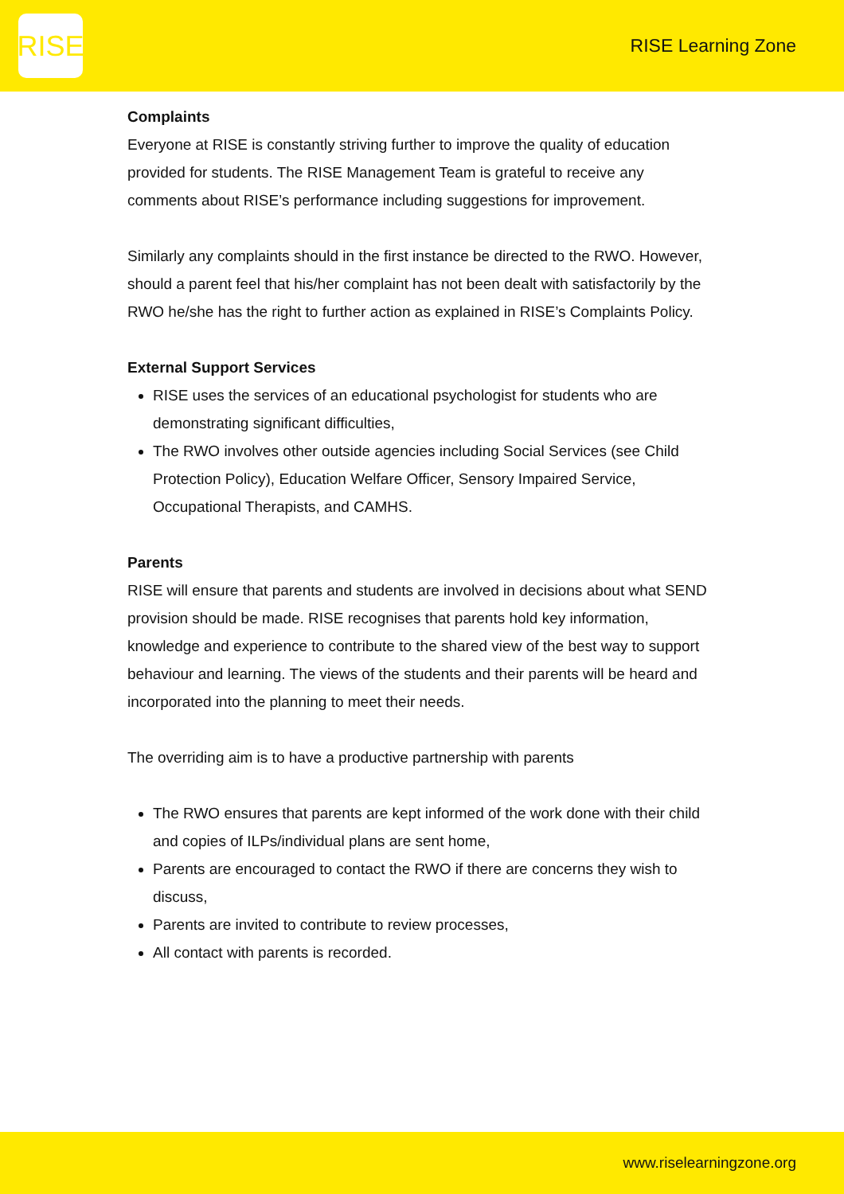RISE
RISE Learning Zone
Complaints
Everyone at RISE is constantly striving further to improve the quality of education provided for students. The RISE Management Team is grateful to receive any comments about RISE’s performance including suggestions for improvement.
Similarly any complaints should in the first instance be directed to the RWO. However, should a parent feel that his/her complaint has not been dealt with satisfactorily by the RWO he/she has the right to further action as explained in RISE’s Complaints Policy.
External Support Services
RISE uses the services of an educational psychologist for students who are demonstrating significant difficulties,
The RWO involves other outside agencies including Social Services (see Child Protection Policy), Education Welfare Officer, Sensory Impaired Service, Occupational Therapists, and CAMHS.
Parents
RISE will ensure that parents and students are involved in decisions about what SEND provision should be made. RISE recognises that parents hold key information, knowledge and experience to contribute to the shared view of the best way to support behaviour and learning. The views of the students and their parents will be heard and incorporated into the planning to meet their needs.
The overriding aim is to have a productive partnership with parents
The RWO ensures that parents are kept informed of the work done with their child and copies of ILPs/individual plans are sent home,
Parents are encouraged to contact the RWO if there are concerns they wish to discuss,
Parents are invited to contribute to review processes,
All contact with parents is recorded.
www.riselearningzone.org